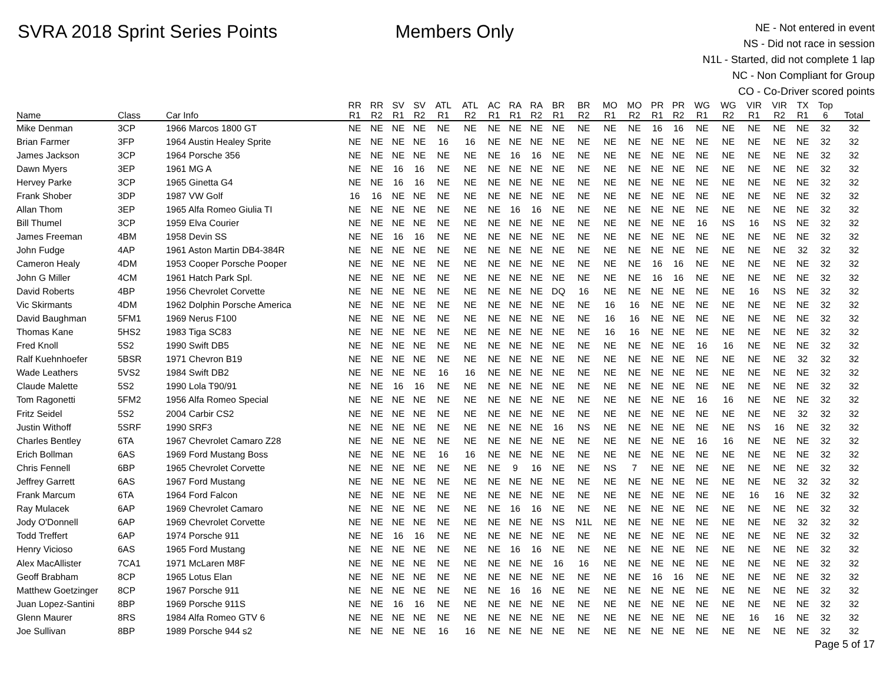SVRA 2018 Sprint Series Points Members Only
NE - Not entered in event
NS - Did not race in session
N1L - Started, did not complete 1 lap
NC - Non Compliant for Group
CO - Co-Driver scored points
| | | | RR | RR | SV | SV | ATL | ATL | AC | RA | RA | BR | BR | MO | MO | PR | PR | WG | WG | VIR | VIR | TX | Top | |
| --- | --- | --- | --- | --- | --- | --- | --- | --- | --- | --- | --- | --- | --- | --- | --- | --- | --- | --- | --- | --- | --- | --- | --- | --- |
| Name | Class | Car Info | R1 | R2 | R1 | R2 | R1 | R2 | R1 | R1 | R2 | R1 | R2 | R1 | R2 | R1 | R2 | R1 | R2 | R1 | R2 | R1 | 6 | Total |
| Mike Denman | 3CP | 1966 Marcos 1800 GT | NE | NE | NE | NE | NE | NE | NE | NE | NE | NE | NE | NE | NE | 16 | 16 | NE | NE | NE | NE | NE | 32 | 32 |
| Brian Farmer | 3FP | 1964 Austin Healey Sprite | NE | NE | NE | NE | 16 | 16 | NE | NE | NE | NE | NE | NE | NE | NE | NE | NE | NE | NE | NE | NE | 32 | 32 |
| James Jackson | 3CP | 1964 Porsche 356 | NE | NE | NE | NE | NE | NE | NE | 16 | 16 | NE | NE | NE | NE | NE | NE | NE | NE | NE | NE | NE | 32 | 32 |
| Dawn Myers | 3EP | 1961 MG A | NE | NE | 16 | 16 | NE | NE | NE | NE | NE | NE | NE | NE | NE | NE | NE | NE | NE | NE | NE | NE | 32 | 32 |
| Hervey Parke | 3CP | 1965 Ginetta G4 | NE | NE | 16 | 16 | NE | NE | NE | NE | NE | NE | NE | NE | NE | NE | NE | NE | NE | NE | NE | NE | 32 | 32 |
| Frank Shober | 3DP | 1987 VW Golf | 16 | 16 | NE | NE | NE | NE | NE | NE | NE | NE | NE | NE | NE | NE | NE | NE | NE | NE | NE | NE | 32 | 32 |
| Allan Thom | 3EP | 1965 Alfa Romeo Giulia TI | NE | NE | NE | NE | NE | NE | NE | 16 | 16 | NE | NE | NE | NE | NE | NE | NE | NE | NE | NE | NE | 32 | 32 |
| Bill Thumel | 3CP | 1959 Elva Courier | NE | NE | NE | NE | NE | NE | NE | NE | NE | NE | NE | NE | NE | NE | NE | 16 | NS | 16 | NS | NE | 32 | 32 |
| James Freeman | 4BM | 1958 Devin SS | NE | NE | 16 | 16 | NE | NE | NE | NE | NE | NE | NE | NE | NE | NE | NE | NE | NE | NE | NE | NE | 32 | 32 |
| John Fudge | 4AP | 1961 Aston Martin DB4-384R | NE | NE | NE | NE | NE | NE | NE | NE | NE | NE | NE | NE | NE | NE | NE | NE | NE | NE | NE | 32 | 32 | 32 |
| Cameron Healy | 4DM | 1953 Cooper Porsche Pooper | NE | NE | NE | NE | NE | NE | NE | NE | NE | NE | NE | NE | NE | 16 | 16 | NE | NE | NE | NE | NE | 32 | 32 |
| John G Miller | 4CM | 1961 Hatch Park Spl. | NE | NE | NE | NE | NE | NE | NE | NE | NE | NE | NE | NE | NE | 16 | 16 | NE | NE | NE | NE | NE | 32 | 32 |
| David Roberts | 4BP | 1956 Chevrolet Corvette | NE | NE | NE | NE | NE | NE | NE | NE | NE | DQ | 16 | NE | NE | NE | NE | NE | NE | 16 | NS | NE | 32 | 32 |
| Vic Skirmants | 4DM | 1962 Dolphin Porsche America | NE | NE | NE | NE | NE | NE | NE | NE | NE | NE | NE | 16 | 16 | NE | NE | NE | NE | NE | NE | NE | 32 | 32 |
| David Baughman | 5FM1 | 1969 Nerus F100 | NE | NE | NE | NE | NE | NE | NE | NE | NE | NE | NE | 16 | 16 | NE | NE | NE | NE | NE | NE | NE | 32 | 32 |
| Thomas Kane | 5HS2 | 1983 Tiga SC83 | NE | NE | NE | NE | NE | NE | NE | NE | NE | NE | NE | 16 | 16 | NE | NE | NE | NE | NE | NE | NE | 32 | 32 |
| Fred Knoll | 5S2 | 1990 Swift DB5 | NE | NE | NE | NE | NE | NE | NE | NE | NE | NE | NE | NE | NE | NE | NE | 16 | 16 | NE | NE | NE | 32 | 32 |
| Ralf Kuehnhoefer | 5BSR | 1971 Chevron B19 | NE | NE | NE | NE | NE | NE | NE | NE | NE | NE | NE | NE | NE | NE | NE | NE | NE | NE | NE | 32 | 32 | 32 |
| Wade Leathers | 5VS2 | 1984 Swift DB2 | NE | NE | NE | NE | 16 | 16 | NE | NE | NE | NE | NE | NE | NE | NE | NE | NE | NE | NE | NE | NE | 32 | 32 |
| Claude Malette | 5S2 | 1990 Lola T90/91 | NE | NE | 16 | 16 | NE | NE | NE | NE | NE | NE | NE | NE | NE | NE | NE | NE | NE | NE | NE | NE | 32 | 32 |
| Tom Ragonetti | 5FM2 | 1956 Alfa Romeo Special | NE | NE | NE | NE | NE | NE | NE | NE | NE | NE | NE | NE | NE | NE | NE | 16 | 16 | NE | NE | NE | 32 | 32 |
| Fritz Seidel | 5S2 | 2004 Carbir CS2 | NE | NE | NE | NE | NE | NE | NE | NE | NE | NE | NE | NE | NE | NE | NE | NE | NE | NE | NE | 32 | 32 | 32 |
| Justin Withoff | 5SRF | 1990 SRF3 | NE | NE | NE | NE | NE | NE | NE | NE | NE | 16 | NS | NE | NE | NE | NE | NE | NE | NS | 16 | NE | 32 | 32 |
| Charles Bentley | 6TA | 1967 Chevrolet Camaro Z28 | NE | NE | NE | NE | NE | NE | NE | NE | NE | NE | NE | NE | NE | NE | NE | 16 | 16 | NE | NE | NE | 32 | 32 |
| Erich Bollman | 6AS | 1969 Ford Mustang Boss | NE | NE | NE | NE | 16 | 16 | NE | NE | NE | NE | NE | NE | NE | NE | NE | NE | NE | NE | NE | NE | 32 | 32 |
| Chris Fennell | 6BP | 1965 Chevrolet Corvette | NE | NE | NE | NE | NE | NE | NE | 9 | 16 | NE | NE | NS | 7 | NE | NE | NE | NE | NE | NE | NE | 32 | 32 |
| Jeffrey Garrett | 6AS | 1967 Ford Mustang | NE | NE | NE | NE | NE | NE | NE | NE | NE | NE | NE | NE | NE | NE | NE | NE | NE | NE | NE | 32 | 32 | 32 |
| Frank Marcum | 6TA | 1964 Ford Falcon | NE | NE | NE | NE | NE | NE | NE | NE | NE | NE | NE | NE | NE | NE | NE | NE | NE | 16 | 16 | NE | 32 | 32 |
| Ray Mulacek | 6AP | 1969 Chevrolet Camaro | NE | NE | NE | NE | NE | NE | NE | 16 | 16 | NE | NE | NE | NE | NE | NE | NE | NE | NE | NE | NE | 32 | 32 |
| Jody O'Donnell | 6AP | 1969 Chevrolet Corvette | NE | NE | NE | NE | NE | NE | NE | NE | NE | NS | N1L | NE | NE | NE | NE | NE | NE | NE | NE | 32 | 32 | 32 |
| Todd Treffert | 6AP | 1974 Porsche 911 | NE | NE | 16 | 16 | NE | NE | NE | NE | NE | NE | NE | NE | NE | NE | NE | NE | NE | NE | NE | NE | 32 | 32 |
| Henry Vicioso | 6AS | 1965 Ford Mustang | NE | NE | NE | NE | NE | NE | NE | 16 | 16 | NE | NE | NE | NE | NE | NE | NE | NE | NE | NE | NE | 32 | 32 |
| Alex MacAllister | 7CA1 | 1971 McLaren M8F | NE | NE | NE | NE | NE | NE | NE | NE | NE | 16 | 16 | NE | NE | NE | NE | NE | NE | NE | NE | NE | 32 | 32 |
| Geoff Brabham | 8CP | 1965 Lotus Elan | NE | NE | NE | NE | NE | NE | NE | NE | NE | NE | NE | NE | NE | 16 | 16 | NE | NE | NE | NE | NE | 32 | 32 |
| Matthew Goetzinger | 8CP | 1967 Porsche 911 | NE | NE | NE | NE | NE | NE | NE | 16 | 16 | NE | NE | NE | NE | NE | NE | NE | NE | NE | NE | NE | 32 | 32 |
| Juan Lopez-Santini | 8BP | 1969 Porsche 911S | NE | NE | 16 | 16 | NE | NE | NE | NE | NE | NE | NE | NE | NE | NE | NE | NE | NE | NE | NE | NE | 32 | 32 |
| Glenn Maurer | 8RS | 1984 Alfa Romeo GTV 6 | NE | NE | NE | NE | NE | NE | NE | NE | NE | NE | NE | NE | NE | NE | NE | NE | NE | 16 | 16 | NE | 32 | 32 |
| Joe Sullivan | 8BP | 1989 Porsche 944 s2 | NE | NE | NE | NE | 16 | 16 | NE | NE | NE | NE | NE | NE | NE | NE | NE | NE | NE | NE | NE | NE | 32 | 32 |
Page 5 of 17